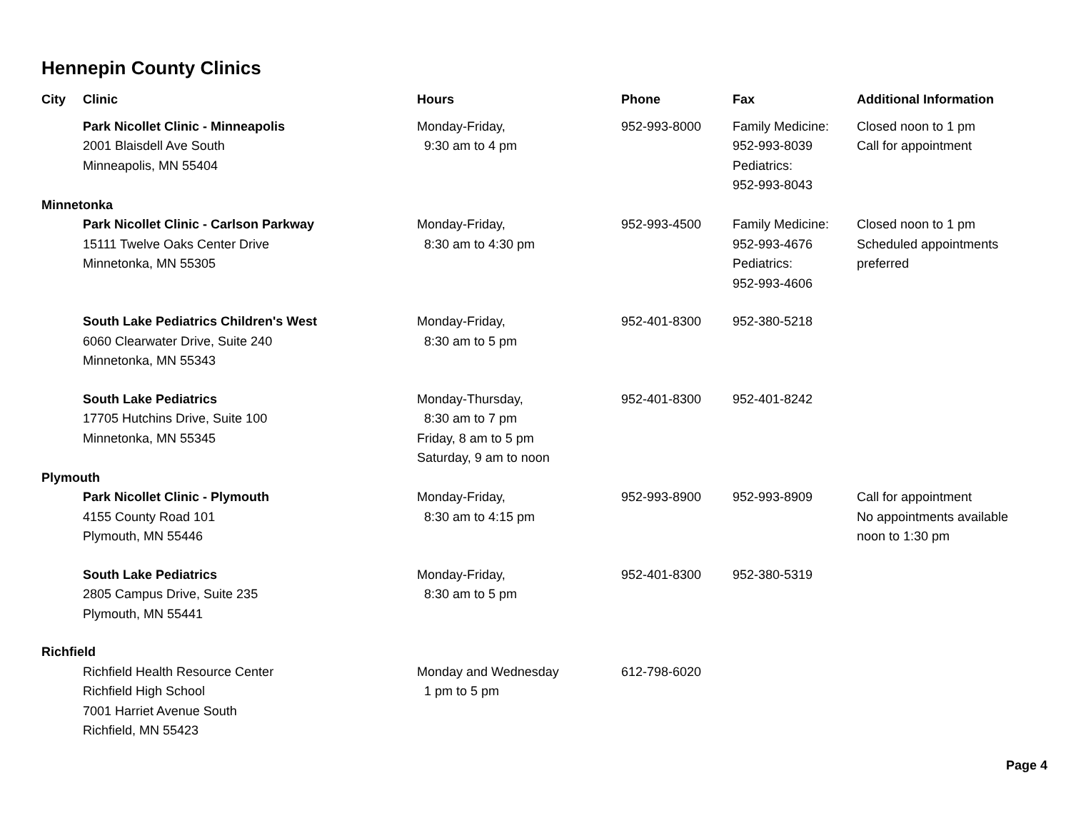Hennepin County Clinics
| City | Clinic | Hours | Phone | Fax | Additional Information |
| --- | --- | --- | --- | --- | --- |
| | Park Nicollet Clinic - Minneapolis 2001 Blaisdell Ave South Minneapolis, MN 55404 | Monday-Friday, 9:30 am to 4 pm | 952-993-8000 | Family Medicine: 952-993-8039 Pediatrics: 952-993-8043 | Closed noon to 1 pm Call for appointment |
| Minnetonka | | | | | |
| | Park Nicollet Clinic - Carlson Parkway 15111 Twelve Oaks Center Drive Minnetonka, MN 55305 | Monday-Friday, 8:30 am to 4:30 pm | 952-993-4500 | Family Medicine: 952-993-4676 Pediatrics: 952-993-4606 | Closed noon to 1 pm Scheduled appointments preferred |
| | South Lake Pediatrics Children's West 6060 Clearwater Drive, Suite 240 Minnetonka, MN 55343 | Monday-Friday, 8:30 am to 5 pm | 952-401-8300 | 952-380-5218 | |
| | South Lake Pediatrics 17705 Hutchins Drive, Suite 100 Minnetonka, MN 55345 | Monday-Thursday, 8:30 am to 7 pm Friday, 8 am to 5 pm Saturday, 9 am to noon | 952-401-8300 | 952-401-8242 | |
| Plymouth | | | | | |
| | Park Nicollet Clinic - Plymouth 4155 County Road 101 Plymouth, MN 55446 | Monday-Friday, 8:30 am to 4:15 pm | 952-993-8900 | 952-993-8909 | Call for appointment No appointments available noon to 1:30 pm |
| | South Lake Pediatrics 2805 Campus Drive, Suite 235 Plymouth, MN 55441 | Monday-Friday, 8:30 am to 5 pm | 952-401-8300 | 952-380-5319 | |
| Richfield | | | | | |
| | Richfield Health Resource Center Richfield High School 7001 Harriet Avenue South Richfield, MN 55423 | Monday and Wednesday 1 pm to 5 pm | 612-798-6020 | | |
Page 4